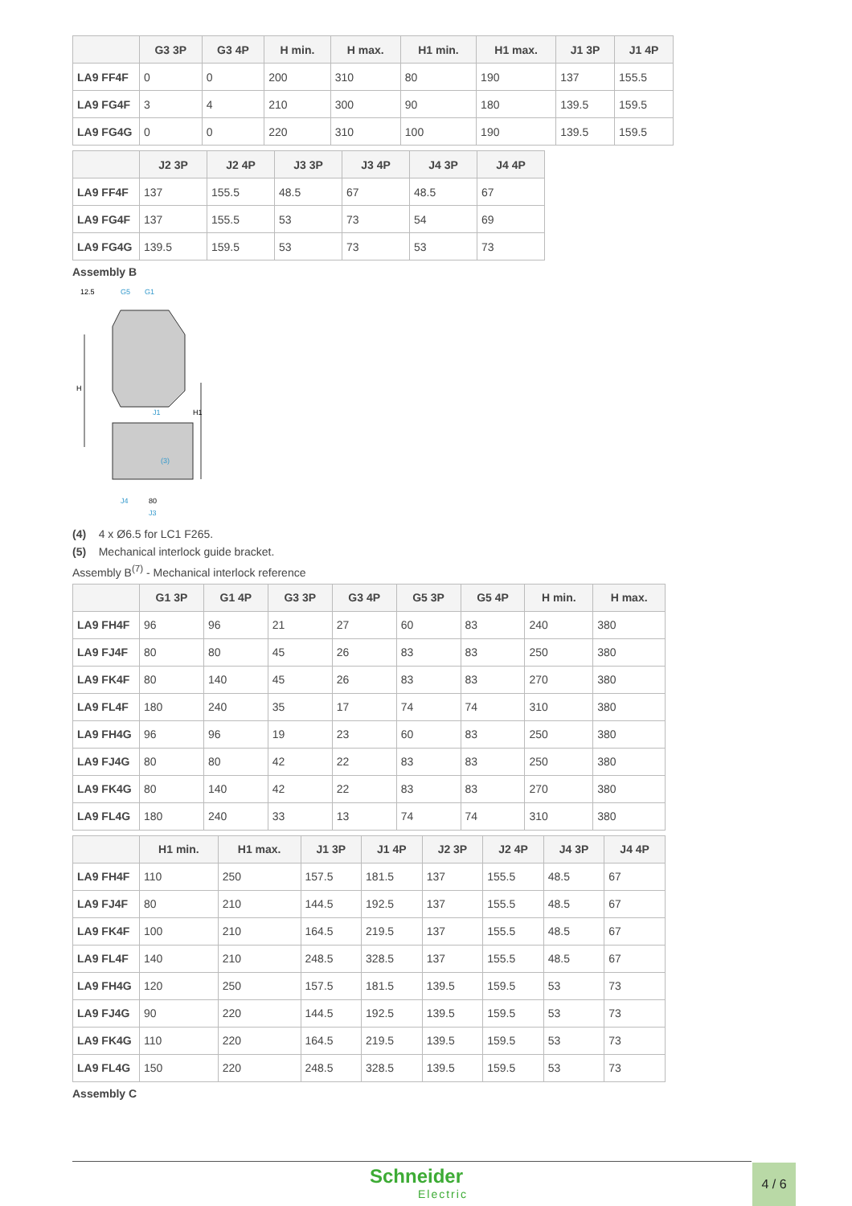| | G3 3P | G3 4P | H min. | H max. | H1 min. | H1 max. | J1 3P | J1 4P |
| --- | --- | --- | --- | --- | --- | --- | --- | --- |
| LA9 FF4F | 0 | 0 | 200 | 310 | 80 | 190 | 137 | 155.5 |
| LA9 FG4F | 3 | 4 | 210 | 300 | 90 | 180 | 139.5 | 159.5 |
| LA9 FG4G | 0 | 0 | 220 | 310 | 100 | 190 | 139.5 | 159.5 |
| | J2 3P | J2 4P | J3 3P | J3 4P | J4 3P | J4 4P |
| --- | --- | --- | --- | --- | --- | --- |
| LA9 FF4F | 137 | 155.5 | 48.5 | 67 | 48.5 | 67 |
| LA9 FG4F | 137 | 155.5 | 53 | 73 | 54 | 69 |
| LA9 FG4G | 139.5 | 159.5 | 53 | 73 | 53 | 73 |
Assembly B
12.5
G5
G1
H
H1
J1
(3)
J4
80
J3
(4) 4 x Ø6.5 for LC1 F265.
(5) Mechanical interlock guide bracket.
Assembly B<sup>(7)</sup> - Mechanical interlock reference
| | G1 3P | G1 4P | G3 3P | G3 4P | G5 3P | G5 4P | H min. | H max. |
| --- | --- | --- | --- | --- | --- | --- | --- | --- |
| LA9 FH4F | 96 | 96 | 21 | 27 | 60 | 83 | 240 | 380 |
| LA9 FJ4F | 80 | 80 | 45 | 26 | 83 | 83 | 250 | 380 |
| LA9 FK4F | 80 | 140 | 45 | 26 | 83 | 83 | 270 | 380 |
| LA9 FL4F | 180 | 240 | 35 | 17 | 74 | 74 | 310 | 380 |
| LA9 FH4G | 96 | 96 | 19 | 23 | 60 | 83 | 250 | 380 |
| LA9 FJ4G | 80 | 80 | 42 | 22 | 83 | 83 | 250 | 380 |
| LA9 FK4G | 80 | 140 | 42 | 22 | 83 | 83 | 270 | 380 |
| LA9 FL4G | 180 | 240 | 33 | 13 | 74 | 74 | 310 | 380 |
| | H1 min. | H1 max. | J1 3P | J1 4P | J2 3P | J2 4P | J4 3P | J4 4P |
| --- | --- | --- | --- | --- | --- | --- | --- | --- |
| LA9 FH4F | 110 | 250 | 157.5 | 181.5 | 137 | 155.5 | 48.5 | 67 |
| LA9 FJ4F | 80 | 210 | 144.5 | 192.5 | 137 | 155.5 | 48.5 | 67 |
| LA9 FK4F | 100 | 210 | 164.5 | 219.5 | 137 | 155.5 | 48.5 | 67 |
| LA9 FL4F | 140 | 210 | 248.5 | 328.5 | 137 | 155.5 | 48.5 | 67 |
| LA9 FH4G | 120 | 250 | 157.5 | 181.5 | 139.5 | 159.5 | 53 | 73 |
| LA9 FJ4G | 90 | 220 | 144.5 | 192.5 | 139.5 | 159.5 | 53 | 73 |
| LA9 FK4G | 110 | 220 | 164.5 | 219.5 | 139.5 | 159.5 | 53 | 73 |
| LA9 FL4G | 150 | 220 | 248.5 | 328.5 | 139.5 | 159.5 | 53 | 73 |
Assembly C
Schneider
Electric
4 / 6